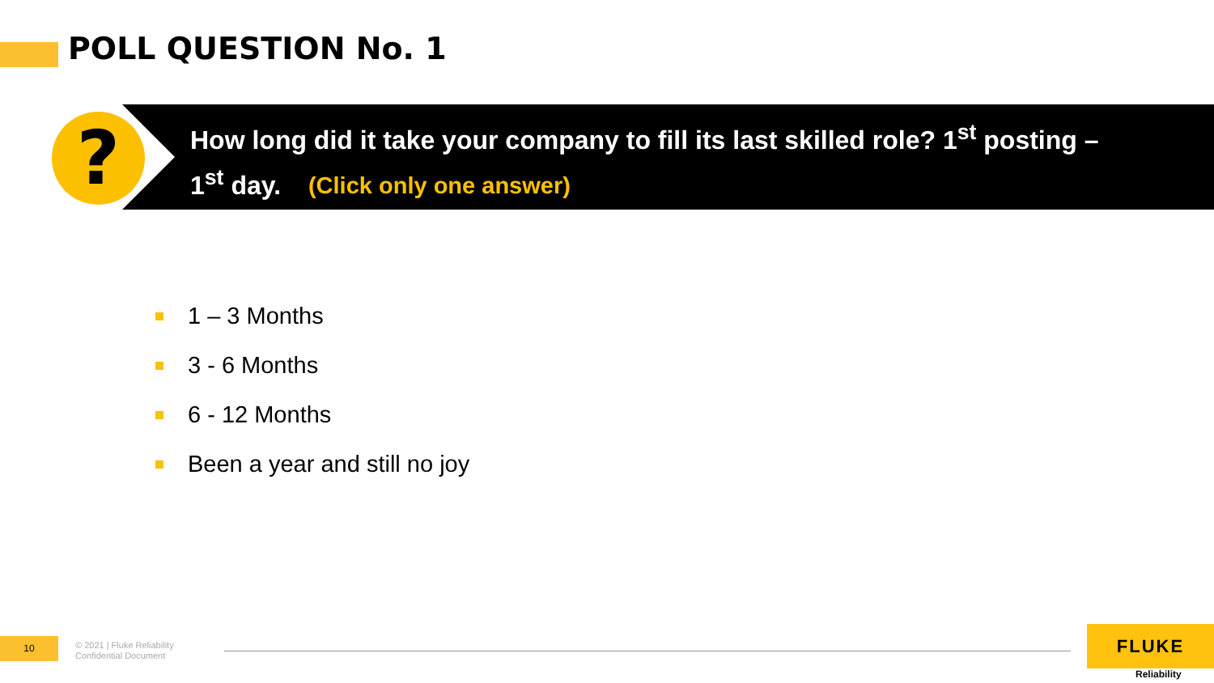POLL QUESTION No. 1
?
How long did it take your company to fill its last skilled role? 1<sup>st</sup> posting – 1<sup>st</sup> day. (Click only one answer)
1 – 3 Months
3 - 6 Months
6 - 12 Months
Been a year and still no joy
10
© 2021 | Fluke Reliability
Confidential Document
FLUKE
Reliability